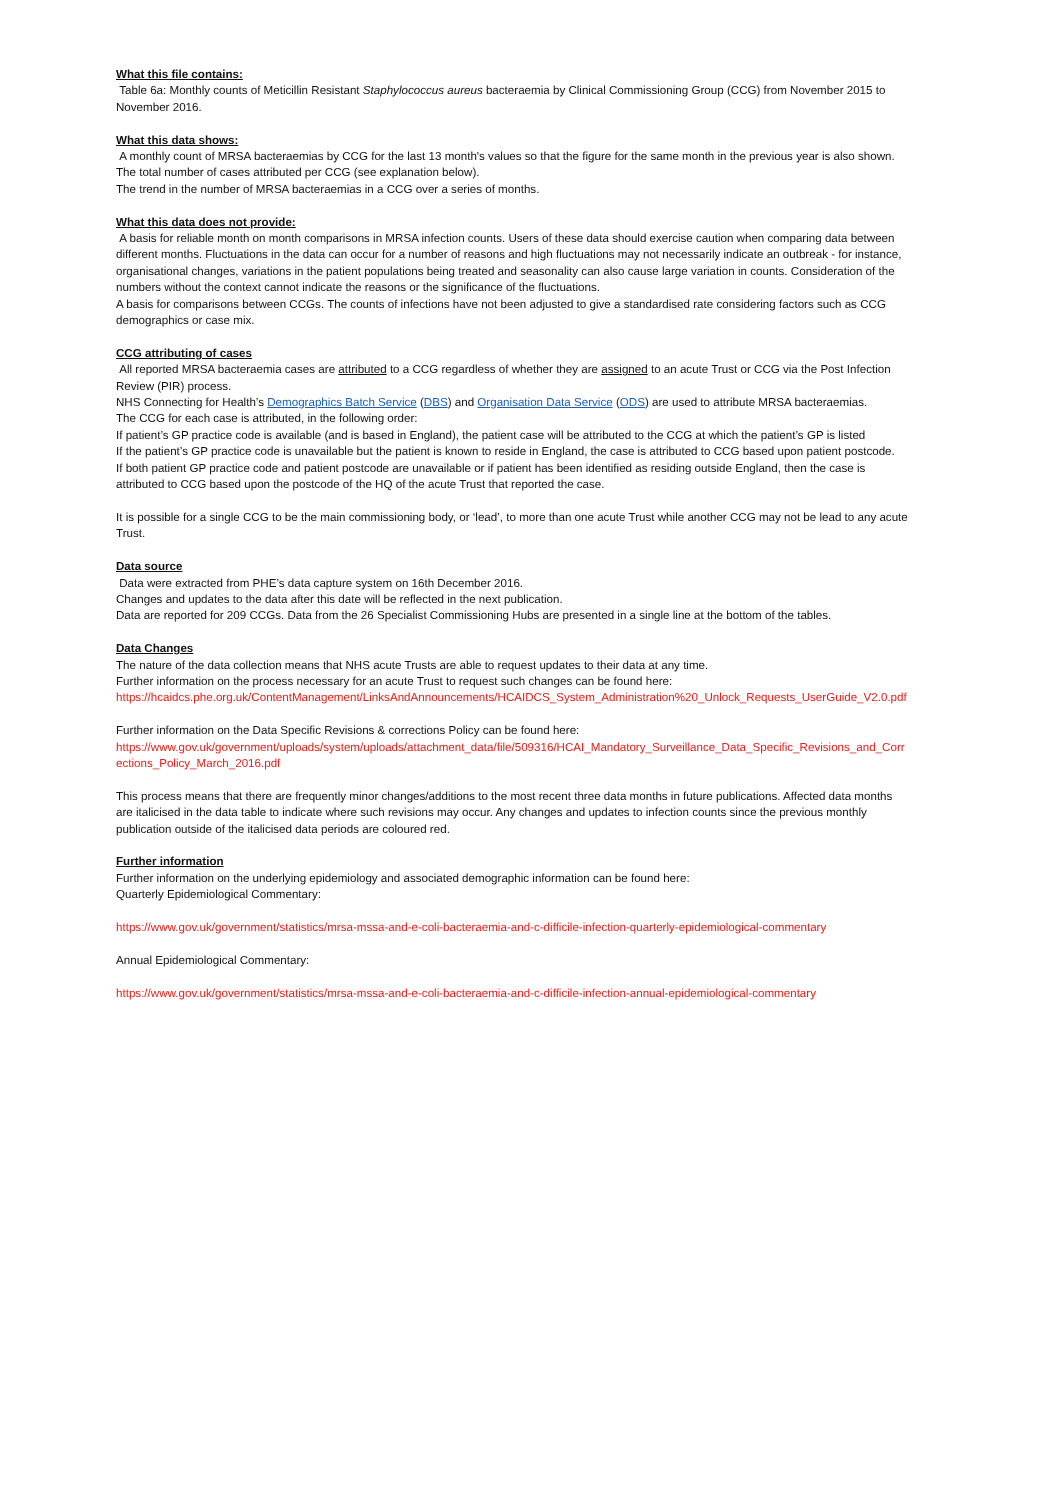What this file contains:
Table 6a: Monthly counts of Meticillin Resistant Staphylococcus aureus bacteraemia by Clinical Commissioning Group (CCG) from November 2015 to November 2016.
What this data shows:
A monthly count of MRSA bacteraemias by CCG for the last 13 month's values so that the figure for the same month in the previous year is also shown.
The total number of cases attributed per CCG (see explanation below).
The trend in the number of MRSA bacteraemias in a CCG over a series of months.
What this data does not provide:
A basis for reliable month on month comparisons in MRSA infection counts. Users of these data should exercise caution when comparing data between different months. Fluctuations in the data can occur for a number of reasons and high fluctuations may not necessarily indicate an outbreak - for instance, organisational changes, variations in the patient populations being treated and seasonality can also cause large variation in counts. Consideration of the numbers without the context cannot indicate the reasons or the significance of the fluctuations.
A basis for comparisons between CCGs. The counts of infections have not been adjusted to give a standardised rate considering factors such as CCG demographics or case mix.
CCG attributing of cases
All reported MRSA bacteraemia cases are attributed to a CCG regardless of whether they are assigned to an acute Trust or CCG via the Post Infection Review (PIR) process.
NHS Connecting for Health’s Demographics Batch Service (DBS) and Organisation Data Service (ODS) are used to attribute MRSA bacteraemias.
The CCG for each case is attributed, in the following order:
If patient’s GP practice code is available (and is based in England), the patient case will be attributed to the CCG at which the patient’s GP is listed
If the patient’s GP practice code is unavailable but the patient is known to reside in England, the case is attributed to CCG based upon patient postcode.
If both patient GP practice code and patient postcode are unavailable or if patient has been identified as residing outside England, then the case is attributed to CCG based upon the postcode of the HQ of the acute Trust that reported the case.
It is possible for a single CCG to be the main commissioning body, or ‘lead’, to more than one acute Trust while another CCG may not be lead to any acute Trust.
Data source
Data were extracted from PHE’s data capture system on 16th December 2016.
Changes and updates to the data after this date will be reflected in the next publication.
Data are reported for 209 CCGs. Data from the 26 Specialist Commissioning Hubs are presented in a single line at the bottom of the tables.
Data Changes
The nature of the data collection means that NHS acute Trusts are able to request updates to their data at any time.
Further information on the process necessary for an acute Trust to request such changes can be found here:
https://hcaidcs.phe.org.uk/ContentManagement/LinksAndAnnouncements/HCAIDCS_System_Administration%20_Unlock_Requests_UserGuide_V2.0.pdf
Further information on the Data Specific Revisions & corrections Policy can be found here:
https://www.gov.uk/government/uploads/system/uploads/attachment_data/file/509316/HCAI_Mandatory_Surveillance_Data_Specific_Revisions_and_Corrections_Policy_March_2016.pdf
This process means that there are frequently minor changes/additions to the most recent three data months in future publications. Affected data months are italicised in the data table to indicate where such revisions may occur. Any changes and updates to infection counts since the previous monthly publication outside of the italicised data periods are coloured red.
Further information
Further information on the underlying epidemiology and associated demographic information can be found here:
Quarterly Epidemiological Commentary:
https://www.gov.uk/government/statistics/mrsa-mssa-and-e-coli-bacteraemia-and-c-difficile-infection-quarterly-epidemiological-commentary
Annual Epidemiological Commentary:
https://www.gov.uk/government/statistics/mrsa-mssa-and-e-coli-bacteraemia-and-c-difficile-infection-annual-epidemiological-commentary